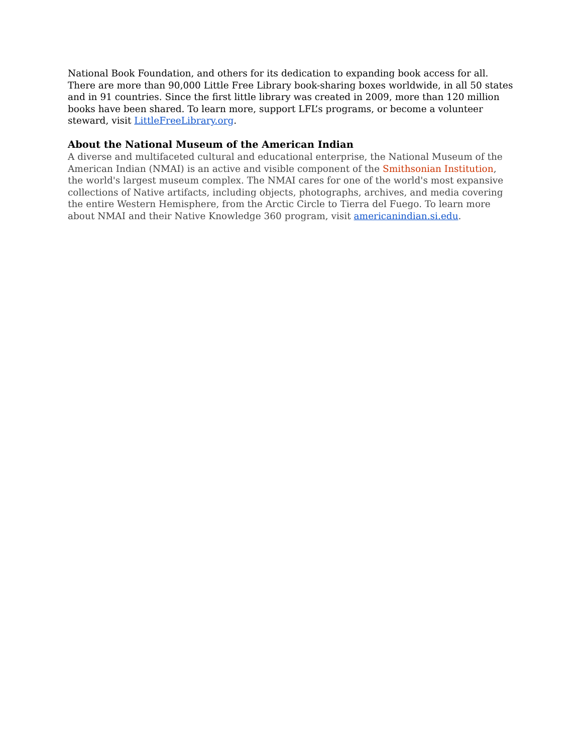National Book Foundation, and others for its dedication to expanding book access for all. There are more than 90,000 Little Free Library book-sharing boxes worldwide, in all 50 states and in 91 countries. Since the first little library was created in 2009, more than 120 million books have been shared. To learn more, support LFL’s programs, or become a volunteer steward, visit LittleFreeLibrary.org.
About the National Museum of the American Indian
A diverse and multifaceted cultural and educational enterprise, the National Museum of the American Indian (NMAI) is an active and visible component of the Smithsonian Institution, the world's largest museum complex. The NMAI cares for one of the world's most expansive collections of Native artifacts, including objects, photographs, archives, and media covering the entire Western Hemisphere, from the Arctic Circle to Tierra del Fuego. To learn more about NMAI and their Native Knowledge 360 program, visit americanindian.si.edu.